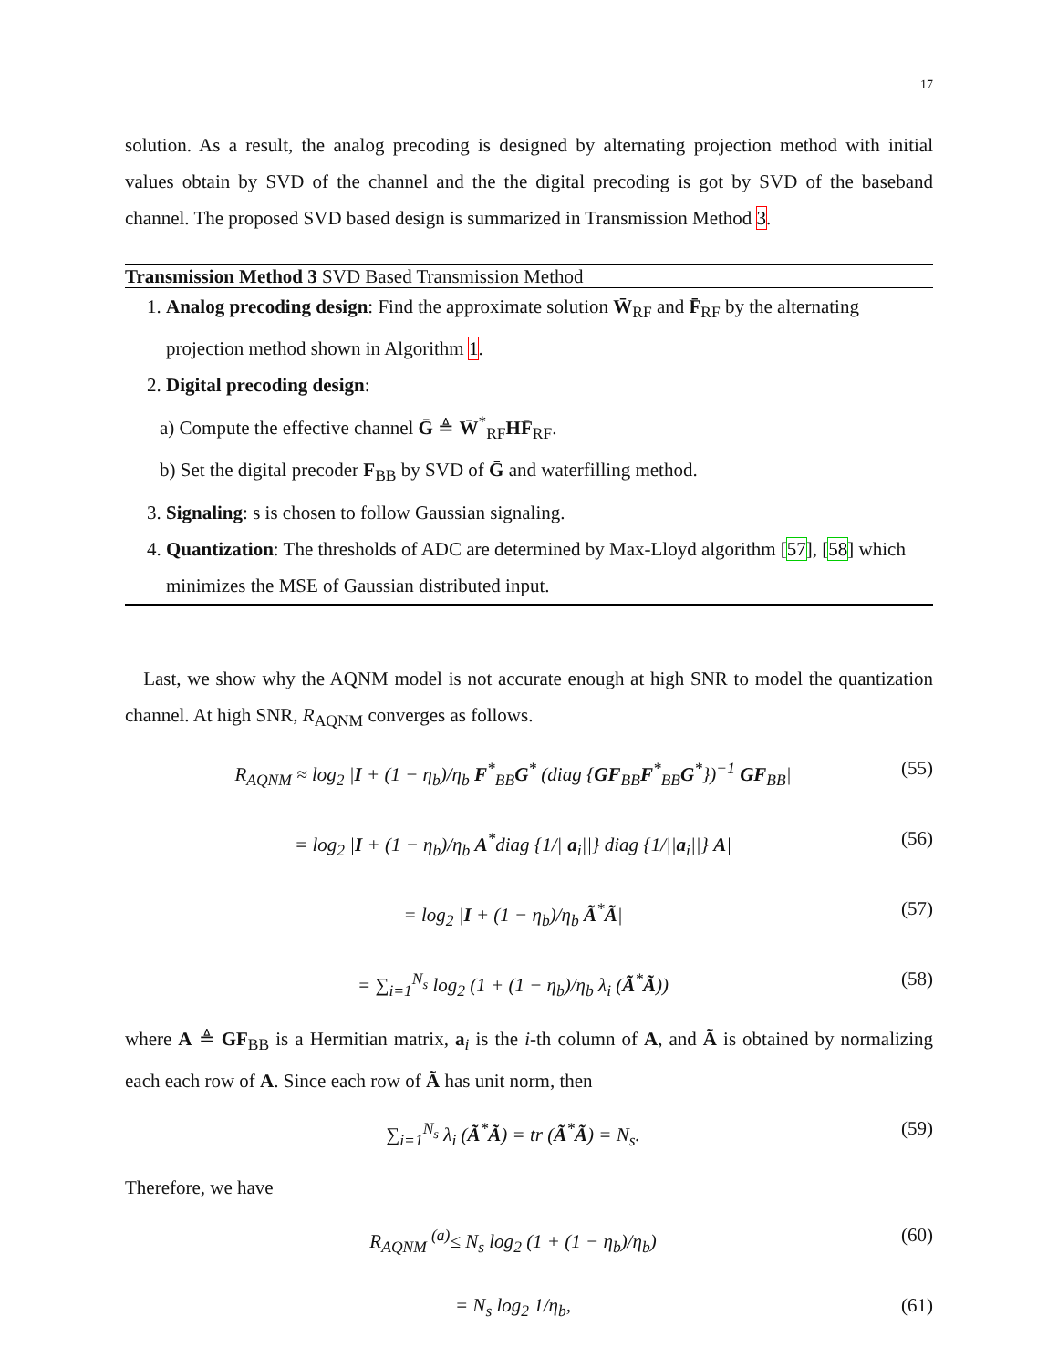17
solution. As a result, the analog precoding is designed by alternating projection method with initial values obtain by SVD of the channel and the the digital precoding is got by SVD of the baseband channel. The proposed SVD based design is summarized in Transmission Method 3.
Transmission Method 3 SVD Based Transmission Method
1. Analog precoding design: Find the approximate solution W̄<sub>RF</sub> and F̄<sub>RF</sub> by the alternating projection method shown in Algorithm 1.
2. Digital precoding design:
a) Compute the effective channel Ḡ ≜ W̄<sup>*</sup><sub>RF</sub>HF̄<sub>RF</sub>.
b) Set the digital precoder F<sub>BB</sub> by SVD of Ḡ and waterfilling method.
3. Signaling: s is chosen to follow Gaussian signaling.
4. Quantization: The thresholds of ADC are determined by Max-Lloyd algorithm [57], [58] which minimizes the MSE of Gaussian distributed input.
Last, we show why the AQNM model is not accurate enough at high SNR to model the quantization channel. At high SNR, R<sub>AQNM</sub> converges as follows.
R<sub>AQNM</sub> ≈ log<sub>2</sub> |I + (1 − η<sub>b</sub>)/η<sub>b</sub> F<sup>*</sup><sub>BB</sub>G<sup>*</sup> (diag {GF<sub>BB</sub>F<sup>*</sup><sub>BB</sub>G<sup>*</sup>})<sup>−1</sup> GF<sub>BB</sub>| (55)
= log<sub>2</sub> |I + (1 − η<sub>b</sub>)/η<sub>b</sub> A<sup>*</sup>diag {1/||a<sub>i</sub>||} diag {1/||a<sub>i</sub>||} A| (56)
= log<sub>2</sub> |I + (1 − η<sub>b</sub>)/η<sub>b</sub> Ã<sup>*</sup>Ã| (57)
= ∑<sub>i=1</sub><sup>N<sub>s</sub></sup> log<sub>2</sub> (1 + (1 − η<sub>b</sub>)/η<sub>b</sub> λ<sub>i</sub> (Ã<sup>*</sup>Ã)) (58)
where A ≜ GF<sub>BB</sub> is a Hermitian matrix, a<sub>i</sub> is the i-th column of A, and Ã is obtained by normalizing each each row of A. Since each row of Ã has unit norm, then
∑<sub>i=1</sub><sup>N<sub>s</sub></sup> λ<sub>i</sub> (Ã<sup>*</sup>Ã) = tr (Ã<sup>*</sup>Ã) = N<sub>s</sub>. (59)
Therefore, we have
R<sub>AQNM</sub> <sup>(a)</sup>≤ N<sub>s</sub> log<sub>2</sub> (1 + (1 − η<sub>b</sub>)/η<sub>b</sub>) (60)
= N<sub>s</sub> log<sub>2</sub> 1/η<sub>b</sub>, (61)